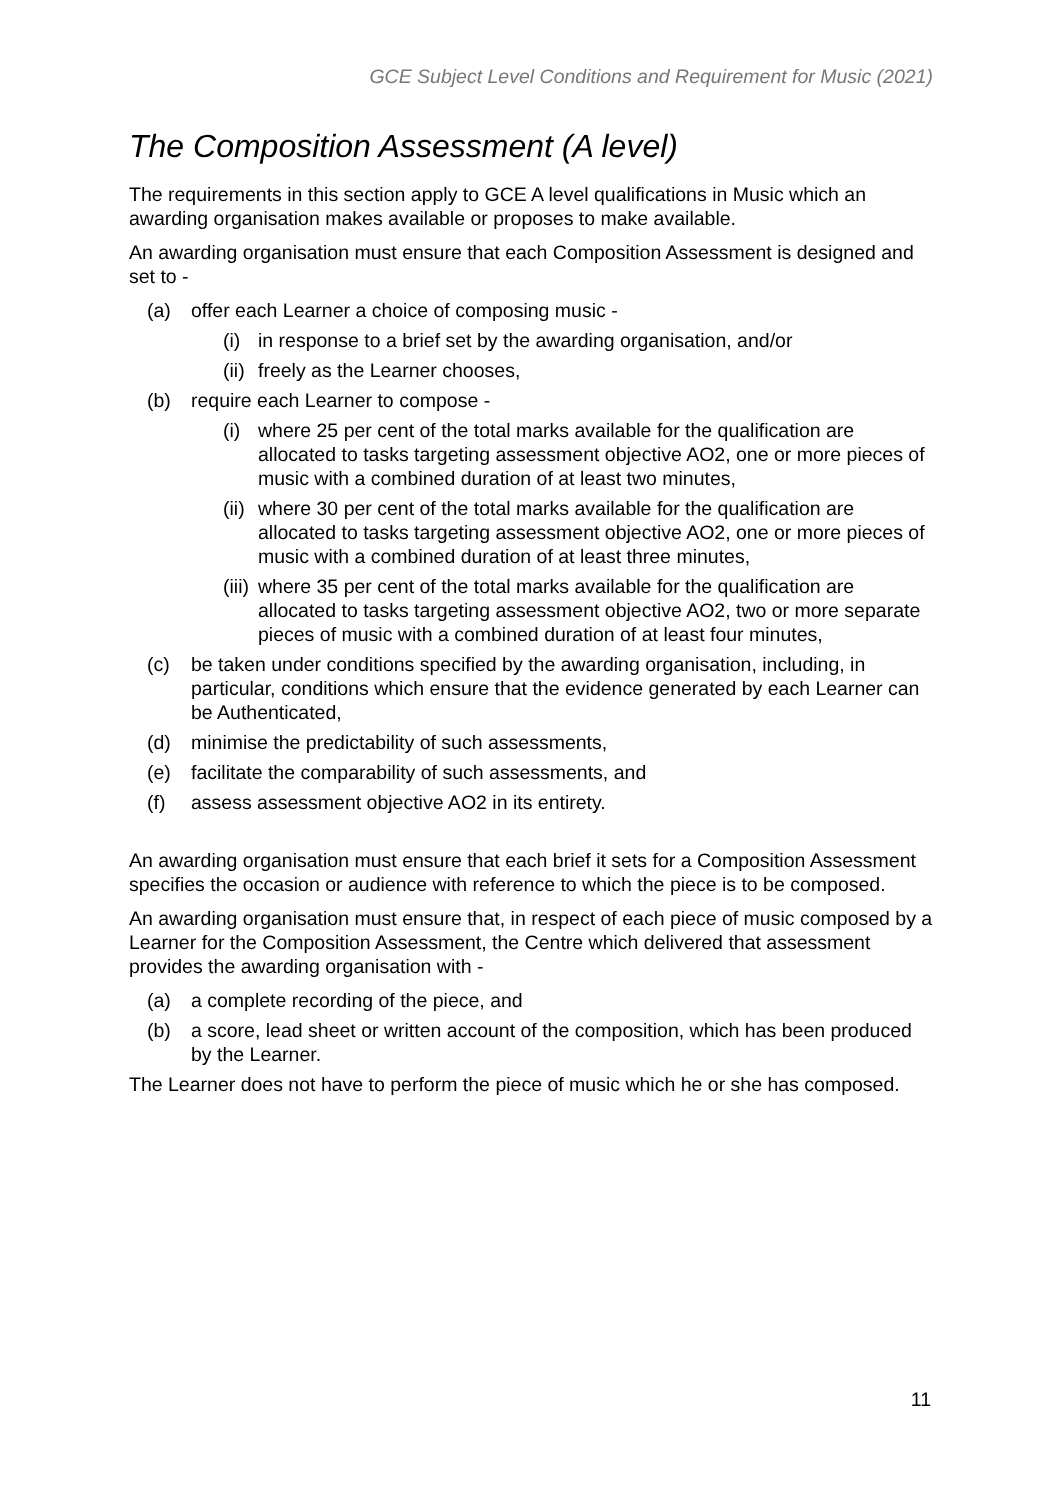GCE Subject Level Conditions and Requirement for Music (2021)
The Composition Assessment (A level)
The requirements in this section apply to GCE A level qualifications in Music which an awarding organisation makes available or proposes to make available.
An awarding organisation must ensure that each Composition Assessment is designed and set to -
(a) offer each Learner a choice of composing music -
(i) in response to a brief set by the awarding organisation, and/or
(ii) freely as the Learner chooses,
(b) require each Learner to compose -
(i) where 25 per cent of the total marks available for the qualification are allocated to tasks targeting assessment objective AO2, one or more pieces of music with a combined duration of at least two minutes,
(ii) where 30 per cent of the total marks available for the qualification are allocated to tasks targeting assessment objective AO2, one or more pieces of music with a combined duration of at least three minutes,
(iii) where 35 per cent of the total marks available for the qualification are allocated to tasks targeting assessment objective AO2, two or more separate pieces of music with a combined duration of at least four minutes,
(c) be taken under conditions specified by the awarding organisation, including, in particular, conditions which ensure that the evidence generated by each Learner can be Authenticated,
(d) minimise the predictability of such assessments,
(e) facilitate the comparability of such assessments, and
(f) assess assessment objective AO2 in its entirety.
An awarding organisation must ensure that each brief it sets for a Composition Assessment specifies the occasion or audience with reference to which the piece is to be composed.
An awarding organisation must ensure that, in respect of each piece of music composed by a Learner for the Composition Assessment, the Centre which delivered that assessment provides the awarding organisation with -
(a) a complete recording of the piece, and
(b) a score, lead sheet or written account of the composition, which has been produced by the Learner.
The Learner does not have to perform the piece of music which he or she has composed.
11